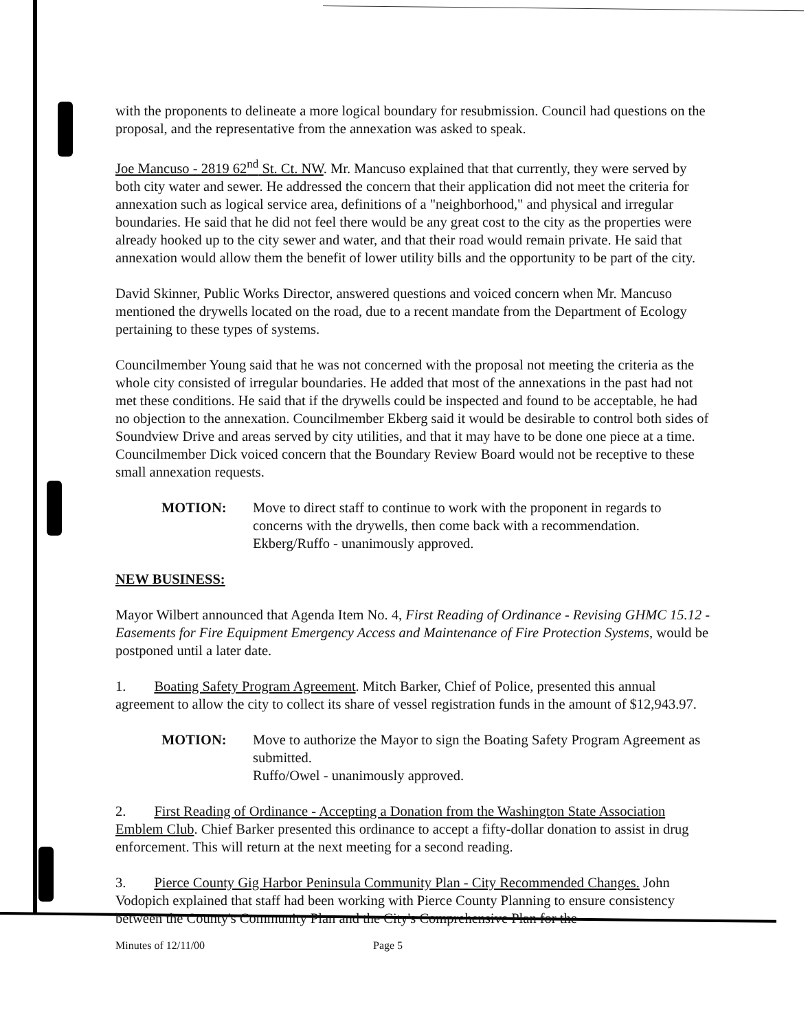with the proponents to delineate a more logical boundary for resubmission. Council had questions on the proposal, and the representative from the annexation was asked to speak.
Joe Mancuso - 2819 62<sup>nd</sup> St. Ct. NW. Mr. Mancuso explained that that currently, they were served by both city water and sewer. He addressed the concern that their application did not meet the criteria for annexation such as logical service area, definitions of a "neighborhood," and physical and irregular boundaries. He said that he did not feel there would be any great cost to the city as the properties were already hooked up to the city sewer and water, and that their road would remain private. He said that annexation would allow them the benefit of lower utility bills and the opportunity to be part of the city.
David Skinner, Public Works Director, answered questions and voiced concern when Mr. Mancuso mentioned the drywells located on the road, due to a recent mandate from the Department of Ecology pertaining to these types of systems.
Councilmember Young said that he was not concerned with the proposal not meeting the criteria as the whole city consisted of irregular boundaries. He added that most of the annexations in the past had not met these conditions. He said that if the drywells could be inspected and found to be acceptable, he had no objection to the annexation. Councilmember Ekberg said it would be desirable to control both sides of Soundview Drive and areas served by city utilities, and that it may have to be done one piece at a time. Councilmember Dick voiced concern that the Boundary Review Board would not be receptive to these small annexation requests.
MOTION: Move to direct staff to continue to work with the proponent in regards to concerns with the drywells, then come back with a recommendation.
Ekberg/Ruffo - unanimously approved.
NEW BUSINESS:
Mayor Wilbert announced that Agenda Item No. 4, First Reading of Ordinance - Revising GHMC 15.12 - Easements for Fire Equipment Emergency Access and Maintenance of Fire Protection Systems, would be postponed until a later date.
1. Boating Safety Program Agreement. Mitch Barker, Chief of Police, presented this annual agreement to allow the city to collect its share of vessel registration funds in the amount of $12,943.97.
MOTION: Move to authorize the Mayor to sign the Boating Safety Program Agreement as submitted.
Ruffo/Owel - unanimously approved.
2. First Reading of Ordinance - Accepting a Donation from the Washington State Association Emblem Club. Chief Barker presented this ordinance to accept a fifty-dollar donation to assist in drug enforcement. This will return at the next meeting for a second reading.
3. Pierce County Gig Harbor Peninsula Community Plan - City Recommended Changes. John Vodopich explained that staff had been working with Pierce County Planning to ensure consistency between the County's Community Plan and the City's Comprehensive Plan for the
Minutes of 12/11/00 Page 5